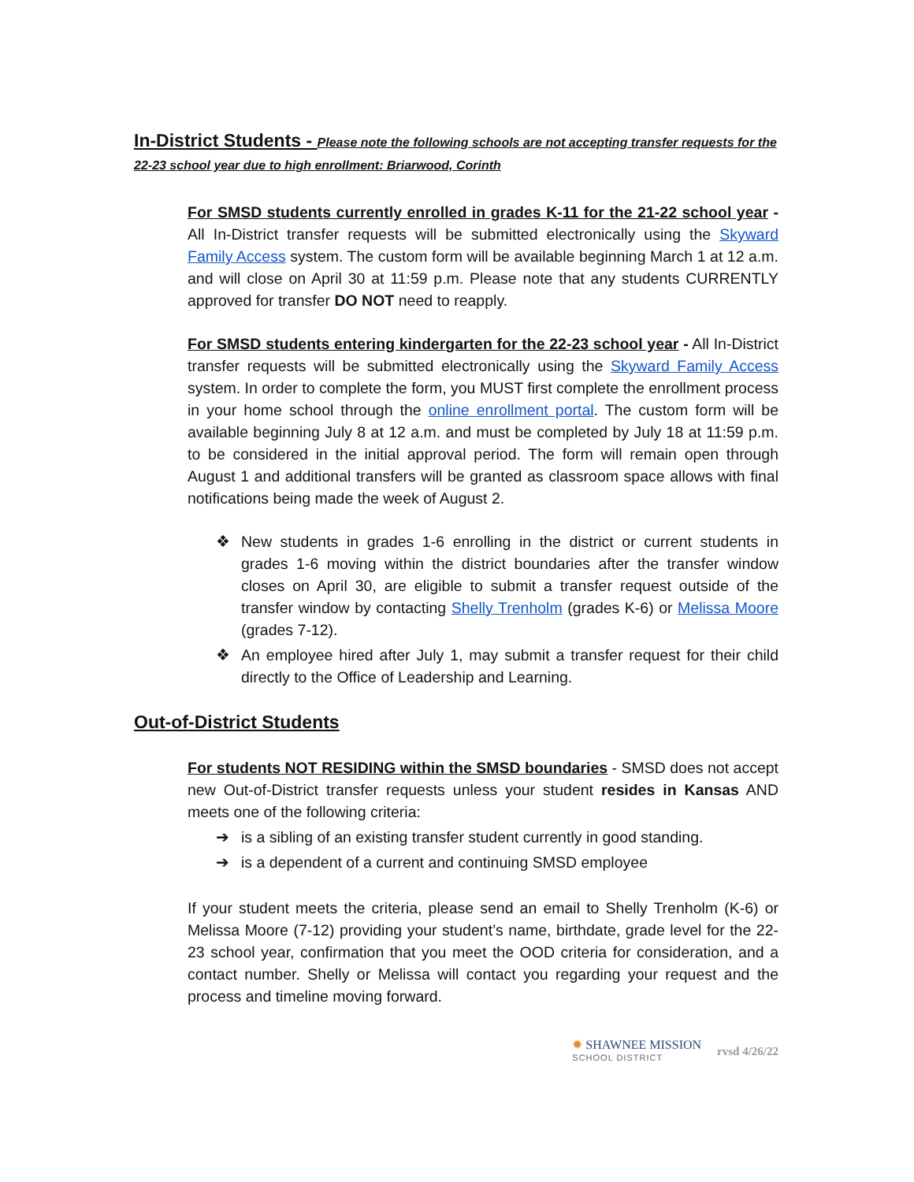In-District Students - Please note the following schools are not accepting transfer requests for the 22-23 school year due to high enrollment: Briarwood, Corinth
For SMSD students currently enrolled in grades K-11 for the 21-22 school year - All In-District transfer requests will be submitted electronically using the Skyward Family Access system. The custom form will be available beginning March 1 at 12 a.m. and will close on April 30 at 11:59 p.m. Please note that any students CURRENTLY approved for transfer DO NOT need to reapply.
For SMSD students entering kindergarten for the 22-23 school year - All In-District transfer requests will be submitted electronically using the Skyward Family Access system. In order to complete the form, you MUST first complete the enrollment process in your home school through the online enrollment portal. The custom form will be available beginning July 8 at 12 a.m. and must be completed by July 18 at 11:59 p.m. to be considered in the initial approval period. The form will remain open through August 1 and additional transfers will be granted as classroom space allows with final notifications being made the week of August 2.
❖ New students in grades 1-6 enrolling in the district or current students in grades 1-6 moving within the district boundaries after the transfer window closes on April 30, are eligible to submit a transfer request outside of the transfer window by contacting Shelly Trenholm (grades K-6) or Melissa Moore (grades 7-12).
❖ An employee hired after July 1, may submit a transfer request for their child directly to the Office of Leadership and Learning.
Out-of-District Students
For students NOT RESIDING within the SMSD boundaries - SMSD does not accept new Out-of-District transfer requests unless your student resides in Kansas AND meets one of the following criteria:
➔ is a sibling of an existing transfer student currently in good standing.
➔ is a dependent of a current and continuing SMSD employee
If your student meets the criteria, please send an email to Shelly Trenholm (K-6) or Melissa Moore (7-12) providing your student’s name, birthdate, grade level for the 22-23 school year, confirmation that you meet the OOD criteria for consideration, and a contact number. Shelly or Melissa will contact you regarding your request and the process and timeline moving forward.
✸ SHAWNEE MISSION
SCHOOL DISTRICT
rvsd 4/26/22